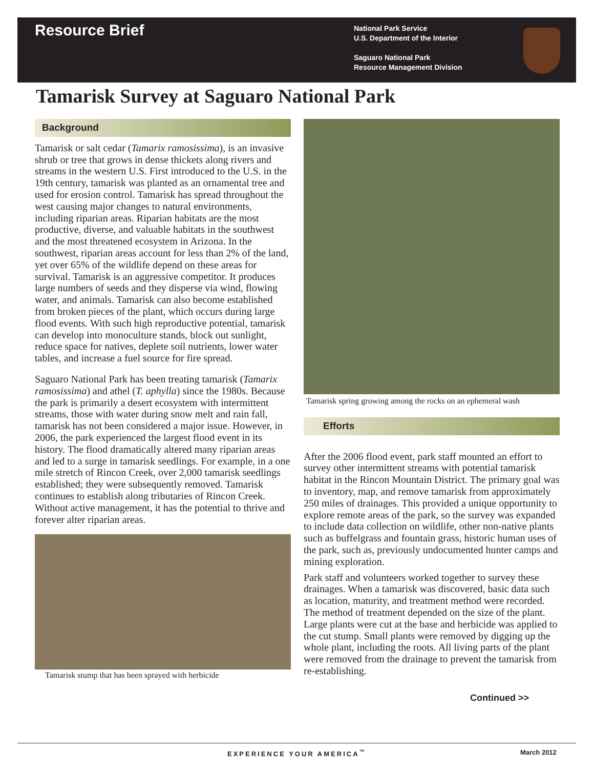Resource Brief
National Park Service
U.S. Department of the Interior
Saguaro National Park
Resource Management Division
Tamarisk Survey at Saguaro National Park
Background
Tamarisk or salt cedar (Tamarix ramosissima), is an invasive shrub or tree that grows in dense thickets along rivers and streams in the western U.S. First introduced to the U.S. in the 19th century, tamarisk was planted as an ornamental tree and used for erosion control. Tamarisk has spread throughout the west causing major changes to natural environments, including riparian areas. Riparian habitats are the most productive, diverse, and valuable habitats in the southwest and the most threatened ecosystem in Arizona. In the southwest, riparian areas account for less than 2% of the land, yet over 65% of the wildlife depend on these areas for survival. Tamarisk is an aggressive competitor. It produces large numbers of seeds and they disperse via wind, flowing water, and animals. Tamarisk can also become established from broken pieces of the plant, which occurs during large flood events. With such high reproductive potential, tamarisk can develop into monoculture stands, block out sunlight, reduce space for natives, deplete soil nutrients, lower water tables, and increase a fuel source for fire spread.
Saguaro National Park has been treating tamarisk (Tamarix ramosissima) and athel (T. aphylla) since the 1980s. Because the park is primarily a desert ecosystem with intermittent streams, those with water during snow melt and rain fall, tamarisk has not been considered a major issue. However, in 2006, the park experienced the largest flood event in its history. The flood dramatically altered many riparian areas and led to a surge in tamarisk seedlings. For example, in a one mile stretch of Rincon Creek, over 2,000 tamarisk seedlings established; they were subsequently removed. Tamarisk continues to establish along tributaries of Rincon Creek. Without active management, it has the potential to thrive and forever alter riparian areas.
Tamarisk stump that has been sprayed with herbicide
Tamarisk spring growing among the rocks on an ephemeral wash
Efforts
After the 2006 flood event, park staff mounted an effort to survey other intermittent streams with potential tamarisk habitat in the Rincon Mountain District. The primary goal was to inventory, map, and remove tamarisk from approximately 250 miles of drainages. This provided a unique opportunity to explore remote areas of the park, so the survey was expanded to include data collection on wildlife, other non-native plants such as buffelgrass and fountain grass, historic human uses of the park, such as, previously undocumented hunter camps and mining exploration.
Park staff and volunteers worked together to survey these drainages. When a tamarisk was discovered, basic data such as location, maturity, and treatment method were recorded. The method of treatment depended on the size of the plant. Large plants were cut at the base and herbicide was applied to the cut stump. Small plants were removed by digging up the whole plant, including the roots. All living parts of the plant were removed from the drainage to prevent the tamarisk from re-establishing.
Continued >>
EXPERIENCE YOUR AMERICA<sup>™</sup> March 2012